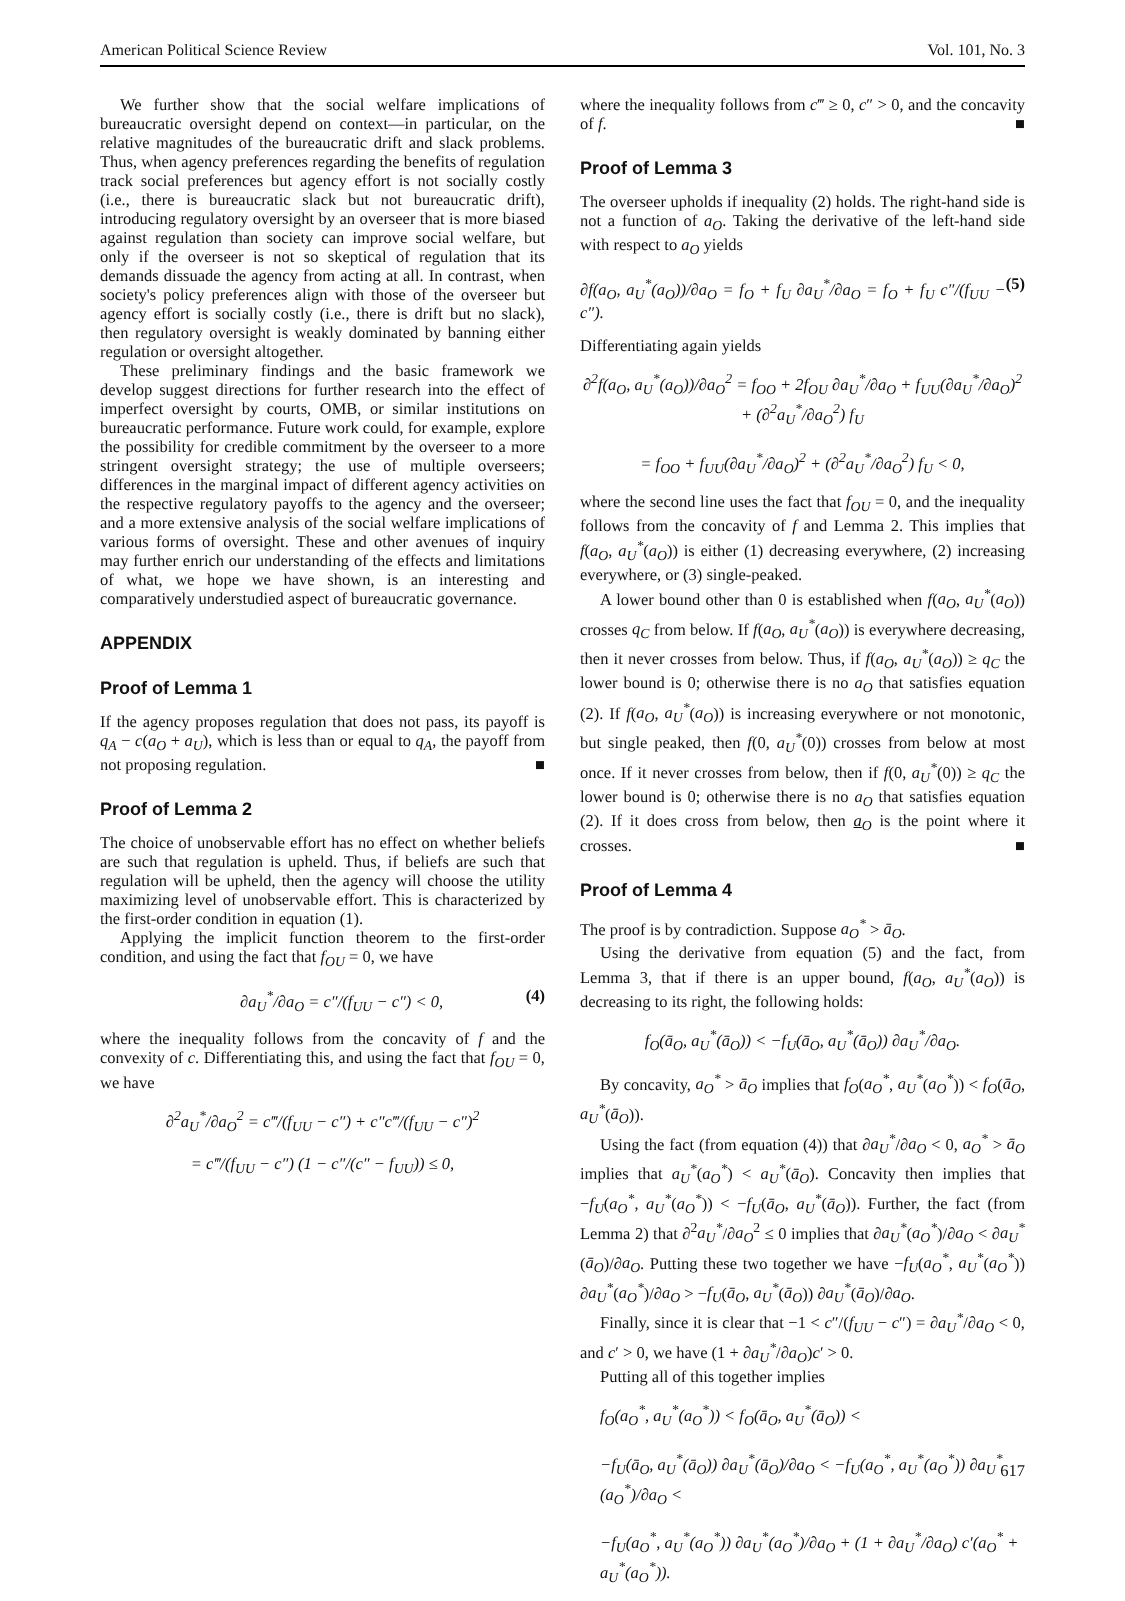American Political Science Review Vol. 101, No. 3
We further show that the social welfare implications of bureaucratic oversight depend on context—in particular, on the relative magnitudes of the bureaucratic drift and slack problems. Thus, when agency preferences regarding the benefits of regulation track social preferences but agency effort is not socially costly (i.e., there is bureaucratic slack but not bureaucratic drift), introducing regulatory oversight by an overseer that is more biased against regulation than society can improve social welfare, but only if the overseer is not so skeptical of regulation that its demands dissuade the agency from acting at all. In contrast, when society's policy preferences align with those of the overseer but agency effort is socially costly (i.e., there is drift but no slack), then regulatory oversight is weakly dominated by banning either regulation or oversight altogether.
These preliminary findings and the basic framework we develop suggest directions for further research into the effect of imperfect oversight by courts, OMB, or similar institutions on bureaucratic performance. Future work could, for example, explore the possibility for credible commitment by the overseer to a more stringent oversight strategy; the use of multiple overseers; differences in the marginal impact of different agency activities on the respective regulatory payoffs to the agency and the overseer; and a more extensive analysis of the social welfare implications of various forms of oversight. These and other avenues of inquiry may further enrich our understanding of the effects and limitations of what, we hope we have shown, is an interesting and comparatively understudied aspect of bureaucratic governance.
APPENDIX
Proof of Lemma 1
If the agency proposes regulation that does not pass, its payoff is q<sub>A</sub> − c(a<sub>O</sub> + a<sub>U</sub>), which is less than or equal to q<sub>A</sub>, the payoff from not proposing regulation. ■
Proof of Lemma 2
The choice of unobservable effort has no effect on whether beliefs are such that regulation is upheld. Thus, if beliefs are such that regulation will be upheld, then the agency will choose the utility maximizing level of unobservable effort. This is characterized by the first-order condition in equation (1).
Applying the implicit function theorem to the first-order condition, and using the fact that f<sub>OU</sub> = 0, we have
∂a<sub>U</sub><sup>*</sup>/∂a<sub>O</sub> = c″/(f<sub>UU</sub> − c″) < 0, (4)
where the inequality follows from the concavity of f and the convexity of c. Differentiating this, and using the fact that f<sub>OU</sub> = 0, we have
∂<sup>2</sup>a<sub>U</sub><sup>*</sup>/∂a<sub>O</sub><sup>2</sup> = c‴/(f<sub>UU</sub> − c″) + c″c‴/(f<sub>UU</sub> − c″)<sup>2</sup>
= c‴/(f<sub>UU</sub> − c″) (1 − c″/(c″ − f<sub>UU</sub>)) ≤ 0,
where the inequality follows from c‴ ≥ 0, c″ > 0, and the concavity of f. ■
Proof of Lemma 3
The overseer upholds if inequality (2) holds. The right-hand side is not a function of a<sub>O</sub>. Taking the derivative of the left-hand side with respect to a<sub>O</sub> yields
∂f(a<sub>O</sub>, a<sub>U</sub><sup>*</sup>(a<sub>O</sub>))/∂a<sub>O</sub> = f<sub>O</sub> + f<sub>U</sub> ∂a<sub>U</sub><sup>*</sup>/∂a<sub>O</sub> = f<sub>O</sub> + f<sub>U</sub> c″/(f<sub>UU</sub> − c″). (5)
Differentiating again yields
∂<sup>2</sup>f(a<sub>O</sub>, a<sub>U</sub><sup>*</sup>(a<sub>O</sub>))/∂a<sub>O</sub><sup>2</sup> = f<sub>OO</sub> + 2f<sub>OU</sub> ∂a<sub>U</sub><sup>*</sup>/∂a<sub>O</sub> + f<sub>UU</sub>(∂a<sub>U</sub><sup>*</sup>/∂a<sub>O</sub>)<sup>2</sup> + (∂<sup>2</sup>a<sub>U</sub><sup>*</sup>/∂a<sub>O</sub><sup>2</sup>) f<sub>U</sub>
= f<sub>OO</sub> + f<sub>UU</sub>(∂a<sub>U</sub><sup>*</sup>/∂a<sub>O</sub>)<sup>2</sup> + (∂<sup>2</sup>a<sub>U</sub><sup>*</sup>/∂a<sub>O</sub><sup>2</sup>) f<sub>U</sub> < 0,
where the second line uses the fact that f<sub>OU</sub> = 0, and the inequality follows from the concavity of f and Lemma 2. This implies that f(a<sub>O</sub>, a<sub>U</sub><sup>*</sup>(a<sub>O</sub>)) is either (1) decreasing everywhere, (2) increasing everywhere, or (3) single-peaked.
A lower bound other than 0 is established when f(a<sub>O</sub>, a<sub>U</sub><sup>*</sup>(a<sub>O</sub>)) crosses q<sub>C</sub> from below. If f(a<sub>O</sub>, a<sub>U</sub><sup>*</sup>(a<sub>O</sub>)) is everywhere decreasing, then it never crosses from below. Thus, if f(a<sub>O</sub>, a<sub>U</sub><sup>*</sup>(a<sub>O</sub>)) ≥ q<sub>C</sub> the lower bound is 0; otherwise there is no a<sub>O</sub> that satisfies equation (2). If f(a<sub>O</sub>, a<sub>U</sub><sup>*</sup>(a<sub>O</sub>)) is increasing everywhere or not monotonic, but single peaked, then f(0, a<sub>U</sub><sup>*</sup>(0)) crosses from below at most once. If it never crosses from below, then if f(0, a<sub>U</sub><sup>*</sup>(0)) ≥ q<sub>C</sub> the lower bound is 0; otherwise there is no a<sub>O</sub> that satisfies equation (2). If it does cross from below, then a<sub>O</sub> is the point where it crosses. ■
Proof of Lemma 4
The proof is by contradiction. Suppose a<sub>O</sub><sup>*</sup> > ā<sub>O</sub>.
Using the derivative from equation (5) and the fact, from Lemma 3, that if there is an upper bound, f(a<sub>O</sub>, a<sub>U</sub><sup>*</sup>(a<sub>O</sub>)) is decreasing to its right, the following holds:
f<sub>O</sub>(ā<sub>O</sub>, a<sub>U</sub><sup>*</sup>(ā<sub>O</sub>)) < −f<sub>U</sub>(ā<sub>O</sub>, a<sub>U</sub><sup>*</sup>(ā<sub>O</sub>)) ∂a<sub>U</sub><sup>*</sup>/∂a<sub>O</sub>.
By concavity, a<sub>O</sub><sup>*</sup> > ā<sub>O</sub> implies that f<sub>O</sub>(a<sub>O</sub><sup>*</sup>, a<sub>U</sub><sup>*</sup>(a<sub>O</sub><sup>*</sup>)) < f<sub>O</sub>(ā<sub>O</sub>, a<sub>U</sub><sup>*</sup>(ā<sub>O</sub>)).
Using the fact (from equation (4)) that ∂a<sub>U</sub><sup>*</sup>/∂a<sub>O</sub> < 0, a<sub>O</sub><sup>*</sup> > ā<sub>O</sub> implies that a<sub>U</sub><sup>*</sup>(a<sub>O</sub><sup>*</sup>) < a<sub>U</sub><sup>*</sup>(ā<sub>O</sub>). Concavity then implies that −f<sub>U</sub>(a<sub>O</sub><sup>*</sup>, a<sub>U</sub><sup>*</sup>(a<sub>O</sub><sup>*</sup>)) < −f<sub>U</sub>(ā<sub>O</sub>, a<sub>U</sub><sup>*</sup>(ā<sub>O</sub>)). Further, the fact (from Lemma 2) that ∂<sup>2</sup>a<sub>U</sub><sup>*</sup>/∂a<sub>O</sub><sup>2</sup> ≤ 0 implies that ∂a<sub>U</sub><sup>*</sup>(a<sub>O</sub><sup>*</sup>)/∂a<sub>O</sub> < ∂a<sub>U</sub><sup>*</sup>(ā<sub>O</sub>)/∂a<sub>O</sub>. Putting these two together we have −f<sub>U</sub>(a<sub>O</sub><sup>*</sup>, a<sub>U</sub><sup>*</sup>(a<sub>O</sub><sup>*</sup>)) ∂a<sub>U</sub><sup>*</sup>(a<sub>O</sub><sup>*</sup>)/∂a<sub>O</sub> > −f<sub>U</sub>(ā<sub>O</sub>, a<sub>U</sub><sup>*</sup>(ā<sub>O</sub>)) ∂a<sub>U</sub><sup>*</sup>(ā<sub>O</sub>)/∂a<sub>O</sub>.
Finally, since it is clear that −1 < c″/(f<sub>UU</sub> − c″) = ∂a<sub>U</sub><sup>*</sup>/∂a<sub>O</sub> < 0, and c′ > 0, we have (1 + ∂a<sub>U</sub><sup>*</sup>/∂a<sub>O</sub>)c′ > 0.
Putting all of this together implies
f<sub>O</sub>(a<sub>O</sub><sup>*</sup>, a<sub>U</sub><sup>*</sup>(a<sub>O</sub><sup>*</sup>)) < f<sub>O</sub>(ā<sub>O</sub>, a<sub>U</sub><sup>*</sup>(ā<sub>O</sub>)) <
−f<sub>U</sub>(ā<sub>O</sub>, a<sub>U</sub><sup>*</sup>(ā<sub>O</sub>)) ∂a<sub>U</sub><sup>*</sup>(ā<sub>O</sub>)/∂a<sub>O</sub> < −f<sub>U</sub>(a<sub>O</sub><sup>*</sup>, a<sub>U</sub><sup>*</sup>(a<sub>O</sub><sup>*</sup>)) ∂a<sub>U</sub><sup>*</sup>(a<sub>O</sub><sup>*</sup>)/∂a<sub>O</sub> <
−f<sub>U</sub>(a<sub>O</sub><sup>*</sup>, a<sub>U</sub><sup>*</sup>(a<sub>O</sub><sup>*</sup>)) ∂a<sub>U</sub><sup>*</sup>(a<sub>O</sub><sup>*</sup>)/∂a<sub>O</sub> + (1 + ∂a<sub>U</sub><sup>*</sup>/∂a<sub>O</sub>) c′(a<sub>O</sub><sup>*</sup> + a<sub>U</sub><sup>*</sup>(a<sub>O</sub><sup>*</sup>)).
617